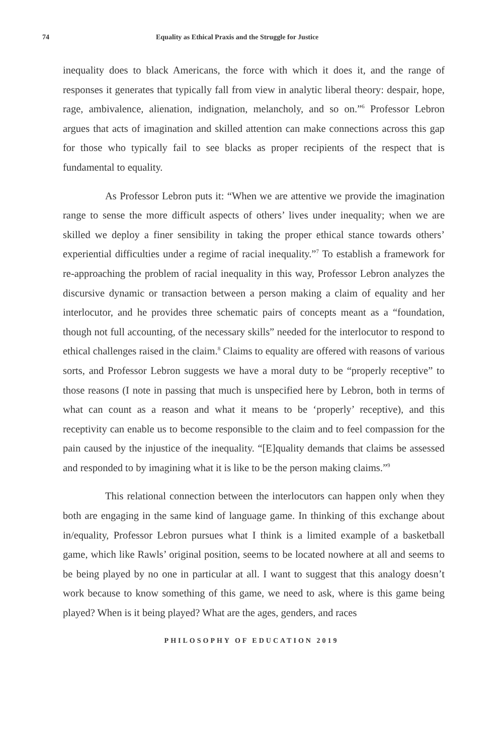74 Equality as Ethical Praxis and the Struggle for Justice
inequality does to black Americans, the force with which it does it, and the range of responses it generates that typically fall from view in analytic liberal theory: despair, hope, rage, ambivalence, alienation, indignation, melancholy, and so on.”<sup>6</sup> Professor Lebron argues that acts of imagination and skilled attention can make connections across this gap for those who typically fail to see blacks as proper recipients of the respect that is fundamental to equality.
As Professor Lebron puts it: “When we are attentive we provide the imagination range to sense the more difficult aspects of others’ lives under inequality; when we are skilled we deploy a finer sensibility in taking the proper ethical stance towards others’ experiential difficulties under a regime of racial inequality.”<sup>7</sup> To establish a framework for re-approaching the problem of racial inequality in this way, Professor Lebron analyzes the discursive dynamic or transaction between a person making a claim of equality and her interlocutor, and he provides three schematic pairs of concepts meant as a “foundation, though not full accounting, of the necessary skills” needed for the interlocutor to respond to ethical challenges raised in the claim.<sup>8</sup> Claims to equality are offered with reasons of various sorts, and Professor Lebron suggests we have a moral duty to be “properly receptive” to those reasons (I note in passing that much is unspecified here by Lebron, both in terms of what can count as a reason and what it means to be ‘properly’ receptive), and this receptivity can enable us to become responsible to the claim and to feel compassion for the pain caused by the injustice of the inequality. “[E]quality demands that claims be assessed and responded to by imagining what it is like to be the person making claims.”<sup>9</sup>
This relational connection between the interlocutors can happen only when they both are engaging in the same kind of language game. In thinking of this exchange about in/equality, Professor Lebron pursues what I think is a limited example of a basketball game, which like Rawls’ original position, seems to be located nowhere at all and seems to be being played by no one in particular at all. I want to suggest that this analogy doesn’t work because to know something of this game, we need to ask, where is this game being played? When is it being played? What are the ages, genders, and races
PHILOSOPHY OF EDUCATION 2019